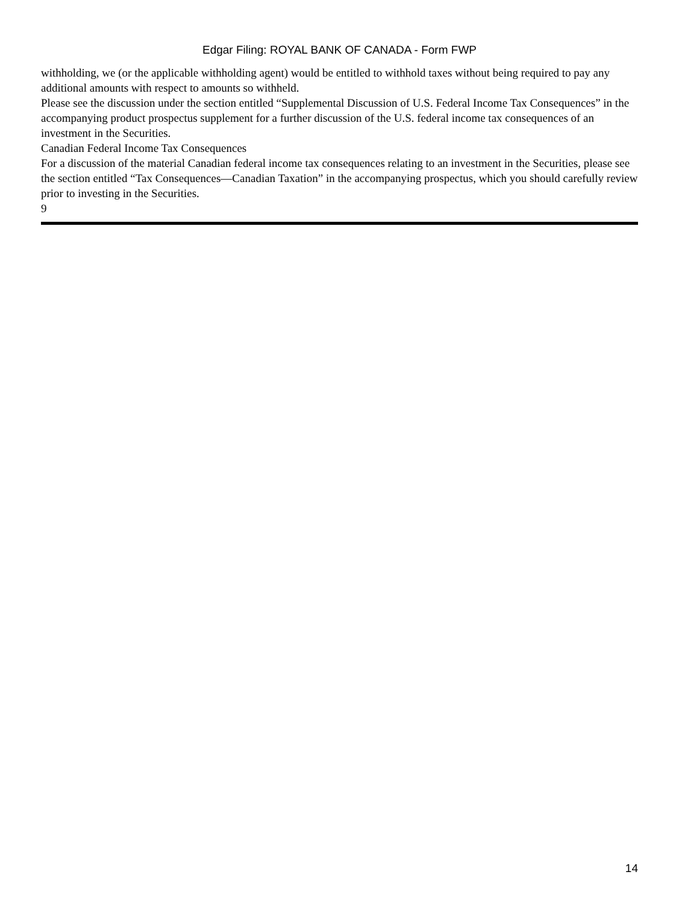Edgar Filing: ROYAL BANK OF CANADA - Form FWP
withholding, we (or the applicable withholding agent) would be entitled to withhold taxes without being required to pay any additional amounts with respect to amounts so withheld.
Please see the discussion under the section entitled “Supplemental Discussion of U.S. Federal Income Tax Consequences” in the accompanying product prospectus supplement for a further discussion of the U.S. federal income tax consequences of an investment in the Securities.
Canadian Federal Income Tax Consequences
For a discussion of the material Canadian federal income tax consequences relating to an investment in the Securities, please see the section entitled “Tax Consequences—Canadian Taxation” in the accompanying prospectus, which you should carefully review prior to investing in the Securities.
9
14